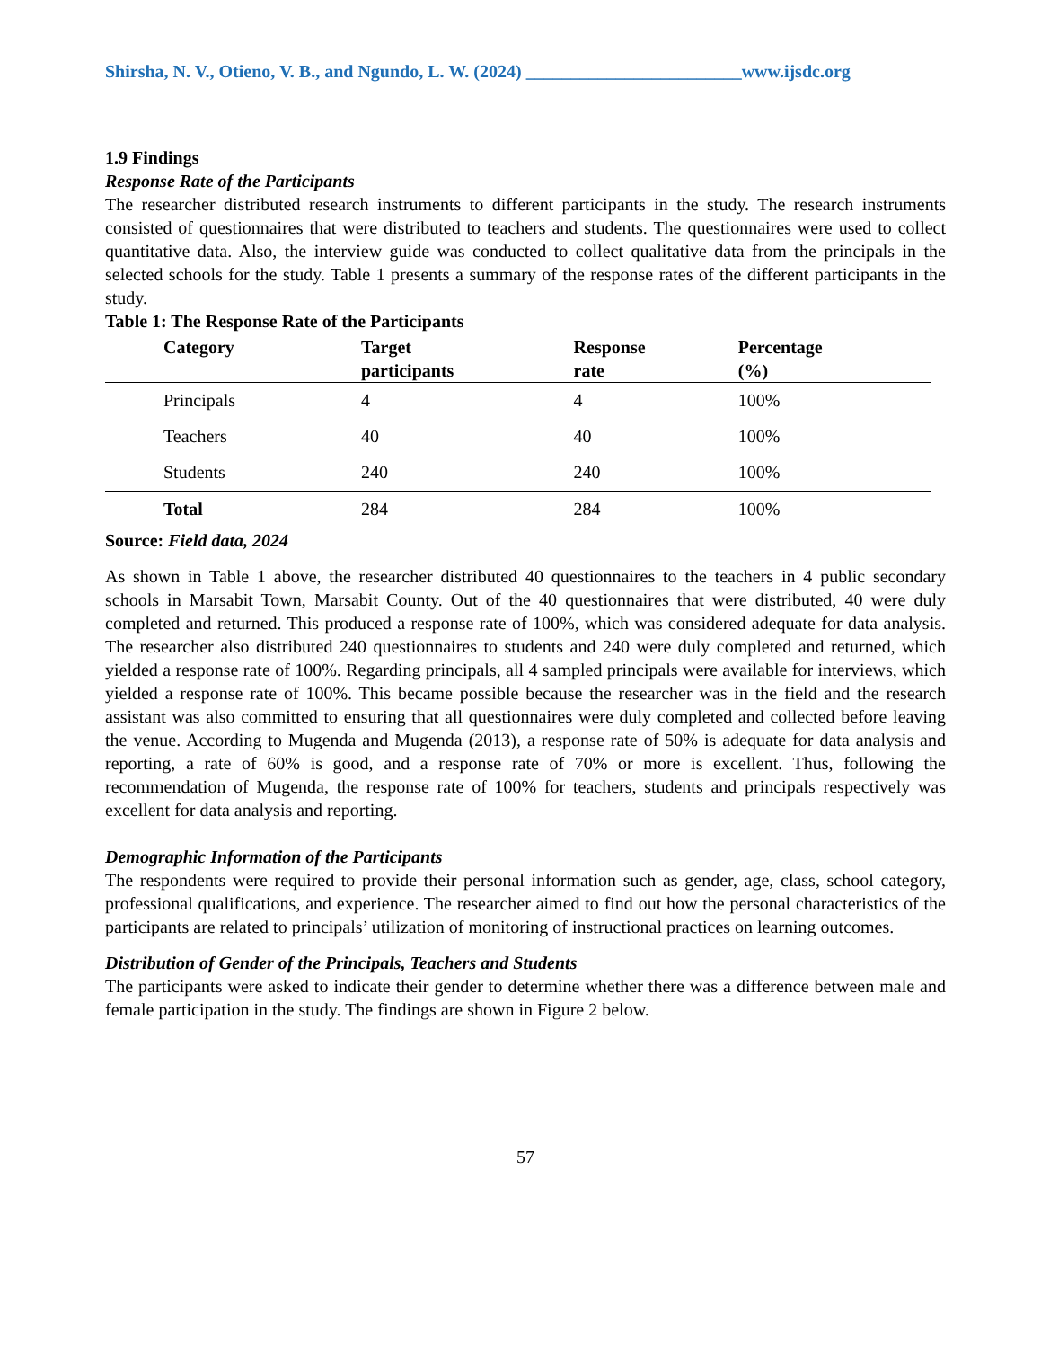Shirsha, N. V., Otieno, V. B., and Ngundo, L. W. (2024) ________________________www.ijsdc.org
1.9 Findings
Response Rate of the Participants
The researcher distributed research instruments to different participants in the study. The research instruments consisted of questionnaires that were distributed to teachers and students. The questionnaires were used to collect quantitative data. Also, the interview guide was conducted to collect qualitative data from the principals in the selected schools for the study. Table 1 presents a summary of the response rates of the different participants in the study.
Table 1: The Response Rate of the Participants
| Category | Target participants | Response rate | Percentage (%) |
| --- | --- | --- | --- |
| Principals | 4 | 4 | 100% |
| Teachers | 40 | 40 | 100% |
| Students | 240 | 240 | 100% |
| Total | 284 | 284 | 100% |
Source: Field data, 2024
As shown in Table 1 above, the researcher distributed 40 questionnaires to the teachers in 4 public secondary schools in Marsabit Town, Marsabit County. Out of the 40 questionnaires that were distributed, 40 were duly completed and returned. This produced a response rate of 100%, which was considered adequate for data analysis. The researcher also distributed 240 questionnaires to students and 240 were duly completed and returned, which yielded a response rate of 100%. Regarding principals, all 4 sampled principals were available for interviews, which yielded a response rate of 100%. This became possible because the researcher was in the field and the research assistant was also committed to ensuring that all questionnaires were duly completed and collected before leaving the venue. According to Mugenda and Mugenda (2013), a response rate of 50% is adequate for data analysis and reporting, a rate of 60% is good, and a response rate of 70% or more is excellent. Thus, following the recommendation of Mugenda, the response rate of 100% for teachers, students and principals respectively was excellent for data analysis and reporting.
Demographic Information of the Participants
The respondents were required to provide their personal information such as gender, age, class, school category, professional qualifications, and experience. The researcher aimed to find out how the personal characteristics of the participants are related to principals’ utilization of monitoring of instructional practices on learning outcomes.
Distribution of Gender of the Principals, Teachers and Students
The participants were asked to indicate their gender to determine whether there was a difference between male and female participation in the study. The findings are shown in Figure 2 below.
57